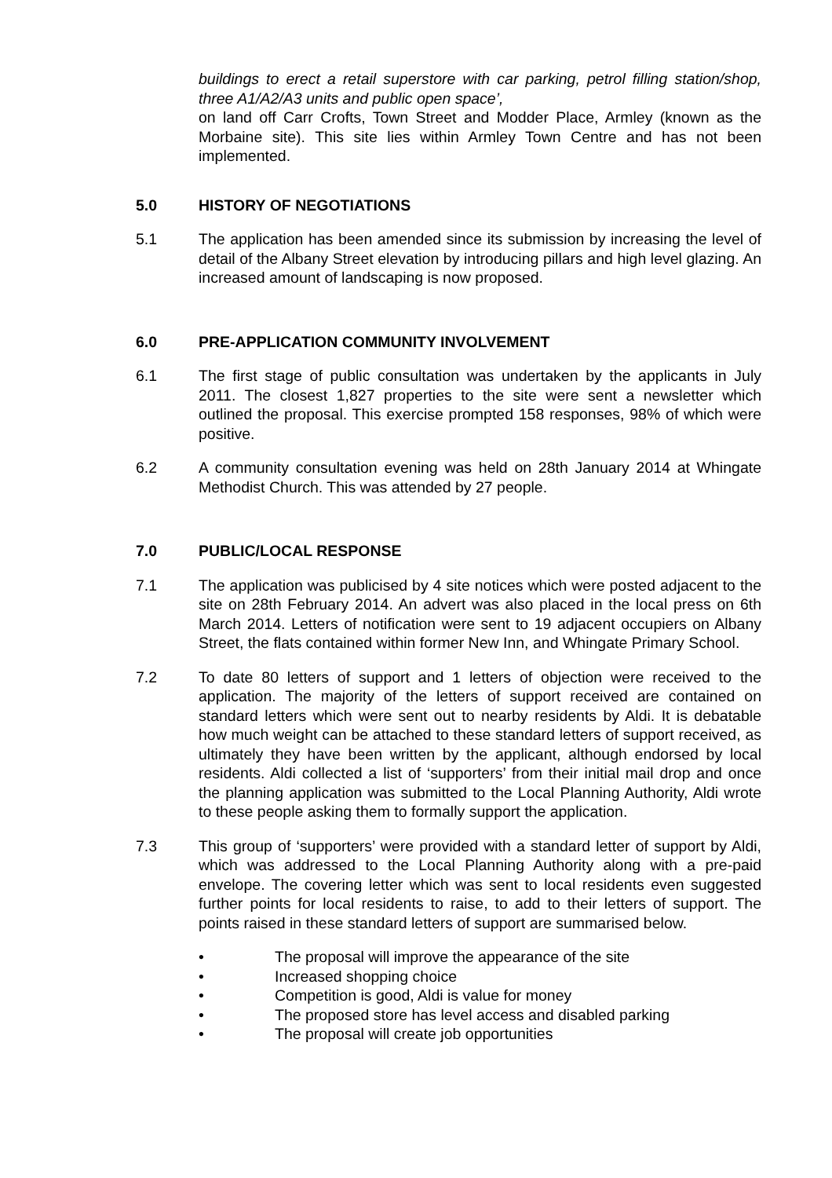buildings to erect a retail superstore with car parking, petrol filling station/shop, three A1/A2/A3 units and public open space’,
on land off Carr Crofts, Town Street and Modder Place, Armley (known as the Morbaine site). This site lies within Armley Town Centre and has not been implemented.
5.0 HISTORY OF NEGOTIATIONS
5.1 The application has been amended since its submission by increasing the level of detail of the Albany Street elevation by introducing pillars and high level glazing. An increased amount of landscaping is now proposed.
6.0 PRE-APPLICATION COMMUNITY INVOLVEMENT
6.1 The first stage of public consultation was undertaken by the applicants in July 2011. The closest 1,827 properties to the site were sent a newsletter which outlined the proposal. This exercise prompted 158 responses, 98% of which were positive.
6.2 A community consultation evening was held on 28th January 2014 at Whingate Methodist Church. This was attended by 27 people.
7.0 PUBLIC/LOCAL RESPONSE
7.1 The application was publicised by 4 site notices which were posted adjacent to the site on 28th February 2014. An advert was also placed in the local press on 6th March 2014. Letters of notification were sent to 19 adjacent occupiers on Albany Street, the flats contained within former New Inn, and Whingate Primary School.
7.2 To date 80 letters of support and 1 letters of objection were received to the application. The majority of the letters of support received are contained on standard letters which were sent out to nearby residents by Aldi. It is debatable how much weight can be attached to these standard letters of support received, as ultimately they have been written by the applicant, although endorsed by local residents. Aldi collected a list of ‘supporters’ from their initial mail drop and once the planning application was submitted to the Local Planning Authority, Aldi wrote to these people asking them to formally support the application.
7.3 This group of ‘supporters’ were provided with a standard letter of support by Aldi, which was addressed to the Local Planning Authority along with a pre-paid envelope. The covering letter which was sent to local residents even suggested further points for local residents to raise, to add to their letters of support. The points raised in these standard letters of support are summarised below.
• The proposal will improve the appearance of the site
• Increased shopping choice
• Competition is good, Aldi is value for money
• The proposed store has level access and disabled parking
• The proposal will create job opportunities